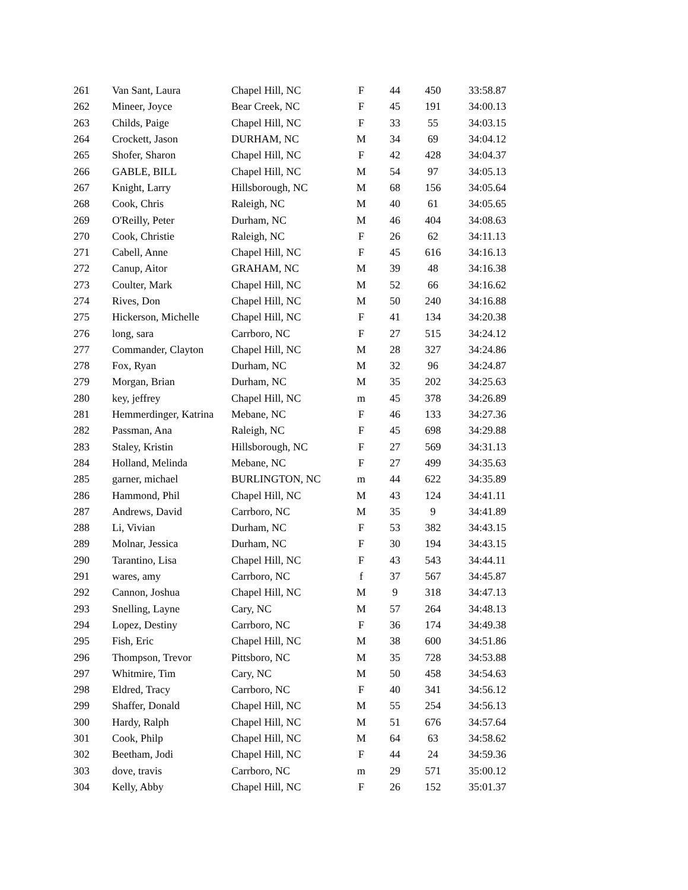| 261 | Van Sant, Laura | Chapel Hill, NC | F | 44 | 450 | 33:58.87 |
| 262 | Mineer, Joyce | Bear Creek, NC | F | 45 | 191 | 34:00.13 |
| 263 | Childs, Paige | Chapel Hill, NC | F | 33 | 55 | 34:03.15 |
| 264 | Crockett, Jason | DURHAM, NC | M | 34 | 69 | 34:04.12 |
| 265 | Shofer, Sharon | Chapel Hill, NC | F | 42 | 428 | 34:04.37 |
| 266 | GABLE, BILL | Chapel Hill, NC | M | 54 | 97 | 34:05.13 |
| 267 | Knight, Larry | Hillsborough, NC | M | 68 | 156 | 34:05.64 |
| 268 | Cook, Chris | Raleigh, NC | M | 40 | 61 | 34:05.65 |
| 269 | O'Reilly, Peter | Durham, NC | M | 46 | 404 | 34:08.63 |
| 270 | Cook, Christie | Raleigh, NC | F | 26 | 62 | 34:11.13 |
| 271 | Cabell, Anne | Chapel Hill, NC | F | 45 | 616 | 34:16.13 |
| 272 | Canup, Aitor | GRAHAM, NC | M | 39 | 48 | 34:16.38 |
| 273 | Coulter, Mark | Chapel Hill, NC | M | 52 | 66 | 34:16.62 |
| 274 | Rives, Don | Chapel Hill, NC | M | 50 | 240 | 34:16.88 |
| 275 | Hickerson, Michelle | Chapel Hill, NC | F | 41 | 134 | 34:20.38 |
| 276 | long, sara | Carrboro, NC | F | 27 | 515 | 34:24.12 |
| 277 | Commander, Clayton | Chapel Hill, NC | M | 28 | 327 | 34:24.86 |
| 278 | Fox, Ryan | Durham, NC | M | 32 | 96 | 34:24.87 |
| 279 | Morgan, Brian | Durham, NC | M | 35 | 202 | 34:25.63 |
| 280 | key, jeffrey | Chapel Hill, NC | m | 45 | 378 | 34:26.89 |
| 281 | Hemmerdinger, Katrina | Mebane, NC | F | 46 | 133 | 34:27.36 |
| 282 | Passman, Ana | Raleigh, NC | F | 45 | 698 | 34:29.88 |
| 283 | Staley, Kristin | Hillsborough, NC | F | 27 | 569 | 34:31.13 |
| 284 | Holland, Melinda | Mebane, NC | F | 27 | 499 | 34:35.63 |
| 285 | garner, michael | BURLINGTON, NC | m | 44 | 622 | 34:35.89 |
| 286 | Hammond, Phil | Chapel Hill, NC | M | 43 | 124 | 34:41.11 |
| 287 | Andrews, David | Carrboro, NC | M | 35 | 9 | 34:41.89 |
| 288 | Li, Vivian | Durham, NC | F | 53 | 382 | 34:43.15 |
| 289 | Molnar, Jessica | Durham, NC | F | 30 | 194 | 34:43.15 |
| 290 | Tarantino, Lisa | Chapel Hill, NC | F | 43 | 543 | 34:44.11 |
| 291 | wares, amy | Carrboro, NC | f | 37 | 567 | 34:45.87 |
| 292 | Cannon, Joshua | Chapel Hill, NC | M | 9 | 318 | 34:47.13 |
| 293 | Snelling, Layne | Cary, NC | M | 57 | 264 | 34:48.13 |
| 294 | Lopez, Destiny | Carrboro, NC | F | 36 | 174 | 34:49.38 |
| 295 | Fish, Eric | Chapel Hill, NC | M | 38 | 600 | 34:51.86 |
| 296 | Thompson, Trevor | Pittsboro, NC | M | 35 | 728 | 34:53.88 |
| 297 | Whitmire, Tim | Cary, NC | M | 50 | 458 | 34:54.63 |
| 298 | Eldred, Tracy | Carrboro, NC | F | 40 | 341 | 34:56.12 |
| 299 | Shaffer, Donald | Chapel Hill, NC | M | 55 | 254 | 34:56.13 |
| 300 | Hardy, Ralph | Chapel Hill, NC | M | 51 | 676 | 34:57.64 |
| 301 | Cook, Philp | Chapel Hill, NC | M | 64 | 63 | 34:58.62 |
| 302 | Beetham, Jodi | Chapel Hill, NC | F | 44 | 24 | 34:59.36 |
| 303 | dove, travis | Carrboro, NC | m | 29 | 571 | 35:00.12 |
| 304 | Kelly, Abby | Chapel Hill, NC | F | 26 | 152 | 35:01.37 |